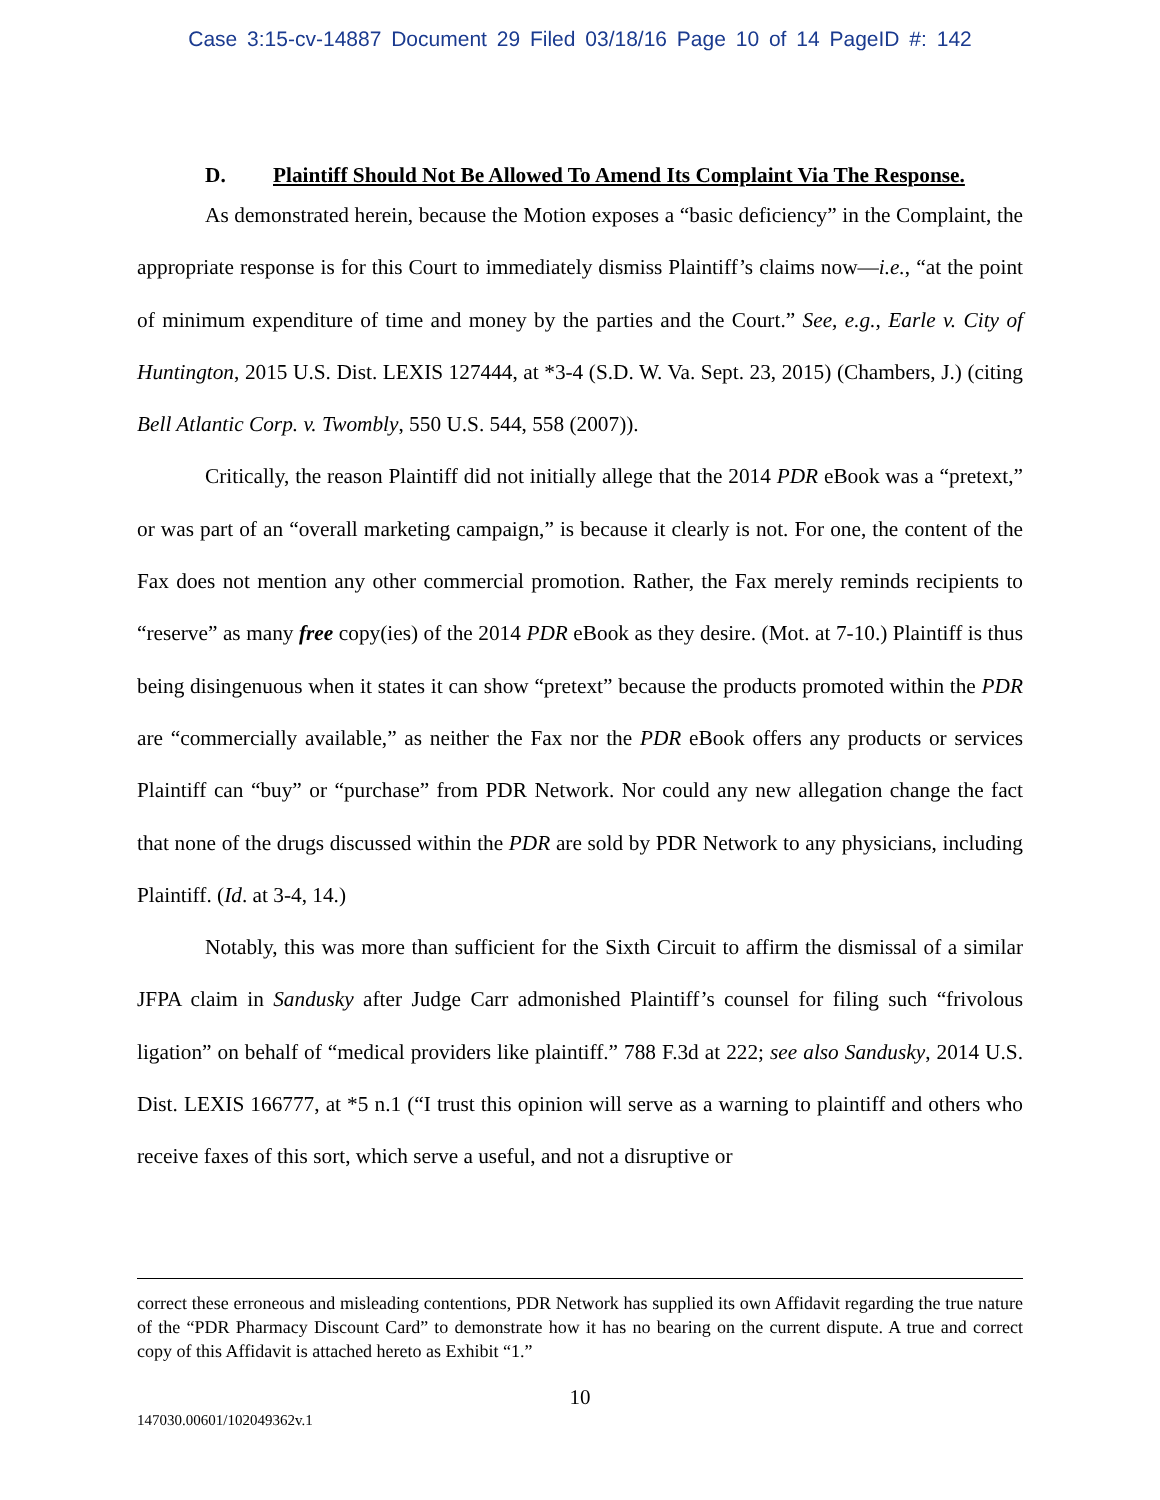Case 3:15-cv-14887 Document 29 Filed 03/18/16 Page 10 of 14 PageID #: 142
D. Plaintiff Should Not Be Allowed To Amend Its Complaint Via The Response.
As demonstrated herein, because the Motion exposes a “basic deficiency” in the Complaint, the appropriate response is for this Court to immediately dismiss Plaintiff’s claims now—i.e., “at the point of minimum expenditure of time and money by the parties and the Court.” See, e.g., Earle v. City of Huntington, 2015 U.S. Dist. LEXIS 127444, at *3-4 (S.D. W. Va. Sept. 23, 2015) (Chambers, J.) (citing Bell Atlantic Corp. v. Twombly, 550 U.S. 544, 558 (2007)).
Critically, the reason Plaintiff did not initially allege that the 2014 PDR eBook was a “pretext,” or was part of an “overall marketing campaign,” is because it clearly is not. For one, the content of the Fax does not mention any other commercial promotion. Rather, the Fax merely reminds recipients to “reserve” as many free copy(ies) of the 2014 PDR eBook as they desire. (Mot. at 7-10.) Plaintiff is thus being disingenuous when it states it can show “pretext” because the products promoted within the PDR are “commercially available,” as neither the Fax nor the PDR eBook offers any products or services Plaintiff can “buy” or “purchase” from PDR Network. Nor could any new allegation change the fact that none of the drugs discussed within the PDR are sold by PDR Network to any physicians, including Plaintiff. (Id. at 3-4, 14.)
Notably, this was more than sufficient for the Sixth Circuit to affirm the dismissal of a similar JFPA claim in Sandusky after Judge Carr admonished Plaintiff’s counsel for filing such “frivolous ligation” on behalf of “medical providers like plaintiff.” 788 F.3d at 222; see also Sandusky, 2014 U.S. Dist. LEXIS 166777, at *5 n.1 (“I trust this opinion will serve as a warning to plaintiff and others who receive faxes of this sort, which serve a useful, and not a disruptive or
correct these erroneous and misleading contentions, PDR Network has supplied its own Affidavit regarding the true nature of the “PDR Pharmacy Discount Card” to demonstrate how it has no bearing on the current dispute. A true and correct copy of this Affidavit is attached hereto as Exhibit “1.”
10
147030.00601/102049362v.1